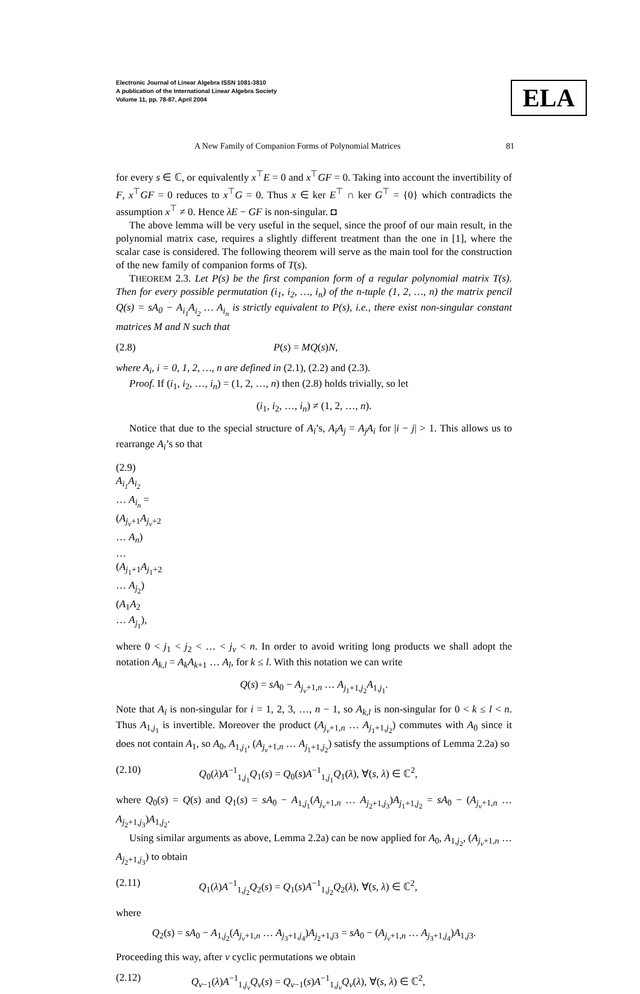Electronic Journal of Linear Algebra ISSN 1081-3810
A publication of the International Linear Algebra Society
Volume 11, pp. 78-87, April 2004
ELA
A New Family of Companion Forms of Polynomial Matrices 81
for every s ∈ ℂ, or equivalently x<sup>⊤</sup>E = 0 and x<sup>⊤</sup>GF = 0. Taking into account the invertibility of F, x<sup>⊤</sup>GF = 0 reduces to x<sup>⊤</sup>G = 0. Thus x ∈ ker E<sup>⊤</sup> ∩ ker G<sup>⊤</sup> = {0} which contradicts the assumption x<sup>⊤</sup> ≠ 0. Hence λE − GF is non-singular. ◘
The above lemma will be very useful in the sequel, since the proof of our main result, in the polynomial matrix case, requires a slightly different treatment than the one in [1], where the scalar case is considered. The following theorem will serve as the main tool for the construction of the new family of companion forms of T(s).
THEOREM 2.3. Let P(s) be the first companion form of a regular polynomial matrix T(s). Then for every possible permutation (i<sub>1</sub>, i<sub>2</sub>, …, i<sub>n</sub>) of the n-tuple (1, 2, …, n) the matrix pencil Q(s) = sA<sub>0</sub> − A<sub>i<sub>1</sub></sub>A<sub>i<sub>2</sub></sub> … A<sub>i<sub>n</sub></sub> is strictly equivalent to P(s), i.e., there exist non-singular constant matrices M and N such that
(2.8) P(s) = MQ(s)N,
where A<sub>i</sub>, i = 0, 1, 2, …, n are defined in (2.1), (2.2) and (2.3).
Proof. If (i<sub>1</sub>, i<sub>2</sub>, …, i<sub>n</sub>) = (1, 2, …, n) then (2.8) holds trivially, so let
(i<sub>1</sub>, i<sub>2</sub>, …, i<sub>n</sub>) ≠ (1, 2, …, n).
Notice that due to the special structure of A<sub>i</sub>’s, A<sub>i</sub>A<sub>j</sub> = A<sub>j</sub>A<sub>i</sub> for |i − j| > 1. This allows us to rearrange A<sub>i</sub>’s so that
(2.9) A<sub>i<sub>1</sub></sub>A<sub>i<sub>2</sub></sub> … A<sub>i<sub>n</sub></sub> = (A<sub>j<sub>v</sub>+1</sub>A<sub>j<sub>v</sub>+2</sub> … A<sub>n</sub>) … (A<sub>j<sub>1</sub>+1</sub>A<sub>j<sub>1</sub>+2</sub> … A<sub>j<sub>2</sub></sub>)(A<sub>1</sub>A<sub>2</sub> … A<sub>j<sub>1</sub></sub>),
where 0 < j<sub>1</sub> < j<sub>2</sub> < … < j<sub>v</sub> < n. In order to avoid writing long products we shall adopt the notation A<sub>k,l</sub> = A<sub>k</sub>A<sub>k+1</sub> … A<sub>l</sub>, for k ≤ l. With this notation we can write
Q(s) = sA<sub>0</sub> − A<sub>j<sub>v</sub>+1,n</sub> … A<sub>j<sub>1</sub>+1,j<sub>2</sub></sub>A<sub>1,j<sub>1</sub></sub>.
Note that A<sub>i</sub> is non-singular for i = 1, 2, 3, …, n − 1, so A<sub>k,l</sub> is non-singular for 0 < k ≤ l < n. Thus A<sub>1,j<sub>1</sub></sub> is invertible. Moreover the product (A<sub>j<sub>v</sub>+1,n</sub> … A<sub>j<sub>1</sub>+1,j<sub>2</sub></sub>) commutes with A<sub>0</sub> since it does not contain A<sub>1</sub>, so A<sub>0</sub>, A<sub>1,j<sub>1</sub></sub>, (A<sub>j<sub>v</sub>+1,n</sub> … A<sub>j<sub>1</sub>+1,j<sub>2</sub></sub>) satisfy the assumptions of Lemma 2.2a) so
(2.10) Q<sub>0</sub>(λ)A<sup>−1</sup><sub>1,j<sub>1</sub></sub>Q<sub>1</sub>(s) = Q<sub>0</sub>(s)A<sup>−1</sup><sub>1,j<sub>1</sub></sub>Q<sub>1</sub>(λ), ∀(s, λ) ∈ ℂ<sup>2</sup>,
where Q<sub>0</sub>(s) = Q(s) and Q<sub>1</sub>(s) = sA<sub>0</sub> − A<sub>1,j<sub>1</sub></sub>(A<sub>j<sub>v</sub>+1,n</sub> … A<sub>j<sub>2</sub>+1,j<sub>3</sub></sub>)A<sub>j<sub>1</sub>+1,j<sub>2</sub></sub> = sA<sub>0</sub> − (A<sub>j<sub>v</sub>+1,n</sub> … A<sub>j<sub>2</sub>+1,j<sub>3</sub></sub>)A<sub>1,j<sub>2</sub></sub>.
Using similar arguments as above, Lemma 2.2a) can be now applied for A<sub>0</sub>, A<sub>1,j<sub>2</sub></sub>, (A<sub>j<sub>v</sub>+1,n</sub> … A<sub>j<sub>2</sub>+1,j<sub>3</sub></sub>) to obtain
(2.11) Q<sub>1</sub>(λ)A<sup>−1</sup><sub>1,j<sub>2</sub></sub>Q<sub>2</sub>(s) = Q<sub>1</sub>(s)A<sup>−1</sup><sub>1,j<sub>2</sub></sub>Q<sub>2</sub>(λ), ∀(s, λ) ∈ ℂ<sup>2</sup>,
where
Q<sub>2</sub>(s) = sA<sub>0</sub> − A<sub>1,j<sub>2</sub></sub>(A<sub>j<sub>v</sub>+1,n</sub> … A<sub>j<sub>3</sub>+1,j<sub>4</sub></sub>)A<sub>j<sub>2</sub>+1,j3</sub> = sA<sub>0</sub> − (A<sub>j<sub>v</sub>+1,n</sub> … A<sub>j<sub>3</sub>+1,j<sub>4</sub></sub>)A<sub>1,j3</sub>.
Proceeding this way, after v cyclic permutations we obtain
(2.12) Q<sub>v−1</sub>(λ)A<sup>−1</sup><sub>1,j<sub>v</sub></sub>Q<sub>v</sub>(s) = Q<sub>v−1</sub>(s)A<sup>−1</sup><sub>1,j<sub>v</sub></sub>Q<sub>v</sub>(λ), ∀(s, λ) ∈ ℂ<sup>2</sup>,